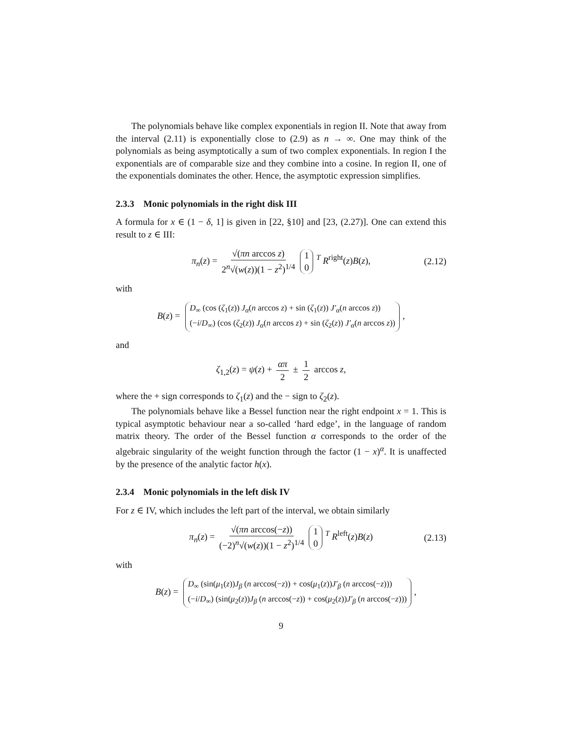The polynomials behave like complex exponentials in region II. Note that away from the interval (2.11) is exponentially close to (2.9) as n → ∞. One may think of the polynomials as being asymptotically a sum of two complex exponentials. In region I the exponentials are of comparable size and they combine into a cosine. In region II, one of the exponentials dominates the other. Hence, the asymptotic expression simplifies.
2.3.3 Monic polynomials in the right disk III
A formula for x ∈ (1 − δ, 1] is given in [22, §10] and [23, (2.27)]. One can extend this result to z ∈ III:
π<sub>n</sub>(z) = √(πn arccos z) 2<sup>n</sup>√(w(z))(1 − z<sup>2</sup>)<sup>1/4</sup> 1 0<sup>T</sup> R<sup>right</sup>(z)B(z), (2.12)
with
B(z) = D<sub>∞</sub> (cos (ζ<sub>1</sub>(z)) J<sub>α</sub>(n arccos z) + sin (ζ<sub>1</sub>(z)) J′<sub>α</sub>(n arccos z)) (−i/D<sub>∞</sub>) (cos (ζ<sub>2</sub>(z)) J<sub>α</sub>(n arccos z) + sin (ζ<sub>2</sub>(z)) J′<sub>α</sub>(n arccos z)),
and
ζ<sub>1,2</sub>(z) = ψ(z) + απ 2 ± 1 2 arccos z,
where the + sign corresponds to ζ<sub>1</sub>(z) and the − sign to ζ<sub>2</sub>(z).
The polynomials behave like a Bessel function near the right endpoint x = 1. This is typical asymptotic behaviour near a so-called ‘hard edge’, in the language of random matrix theory. The order of the Bessel function α corresponds to the order of the algebraic singularity of the weight function through the factor (1 − x)<sup>α</sup>. It is unaffected by the presence of the analytic factor h(x).
2.3.4 Monic polynomials in the left disk IV
For z ∈ IV, which includes the left part of the interval, we obtain similarly
π<sub>n</sub>(z) = √(πn arccos(−z)) (−2)<sup>n</sup>√(w(z))(1 − z<sup>2</sup>)<sup>1/4</sup> 1 0<sup>T</sup> R<sup>left</sup>(z)B(z) (2.13)
with
B(z) = D<sub>∞</sub> (sin(μ<sub>1</sub>(z))J<sub>β</sub> (n arccos(−z)) + cos(μ<sub>1</sub>(z))J′<sub>β</sub> (n arccos(−z))) (−i/D<sub>∞</sub>) (sin(μ<sub>2</sub>(z))J<sub>β</sub> (n arccos(−z)) + cos(μ<sub>2</sub>(z))J′<sub>β</sub> (n arccos(−z))),
9